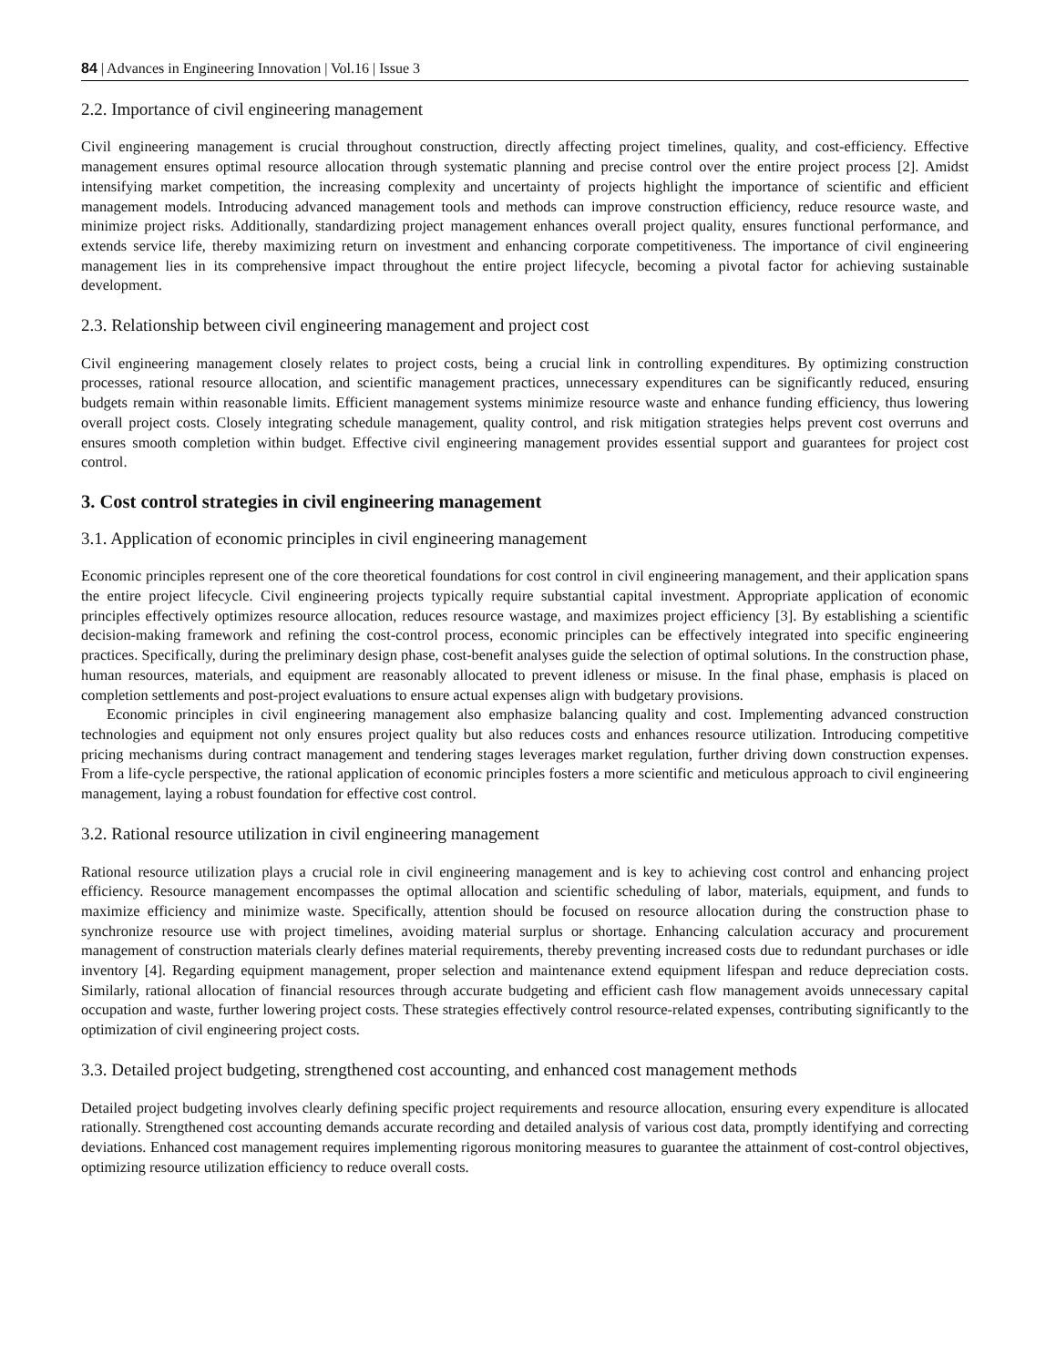84 | Advances in Engineering Innovation | Vol.16 | Issue 3
2.2. Importance of civil engineering management
Civil engineering management is crucial throughout construction, directly affecting project timelines, quality, and cost-efficiency. Effective management ensures optimal resource allocation through systematic planning and precise control over the entire project process [2]. Amidst intensifying market competition, the increasing complexity and uncertainty of projects highlight the importance of scientific and efficient management models. Introducing advanced management tools and methods can improve construction efficiency, reduce resource waste, and minimize project risks. Additionally, standardizing project management enhances overall project quality, ensures functional performance, and extends service life, thereby maximizing return on investment and enhancing corporate competitiveness. The importance of civil engineering management lies in its comprehensive impact throughout the entire project lifecycle, becoming a pivotal factor for achieving sustainable development.
2.3. Relationship between civil engineering management and project cost
Civil engineering management closely relates to project costs, being a crucial link in controlling expenditures. By optimizing construction processes, rational resource allocation, and scientific management practices, unnecessary expenditures can be significantly reduced, ensuring budgets remain within reasonable limits. Efficient management systems minimize resource waste and enhance funding efficiency, thus lowering overall project costs. Closely integrating schedule management, quality control, and risk mitigation strategies helps prevent cost overruns and ensures smooth completion within budget. Effective civil engineering management provides essential support and guarantees for project cost control.
3. Cost control strategies in civil engineering management
3.1. Application of economic principles in civil engineering management
Economic principles represent one of the core theoretical foundations for cost control in civil engineering management, and their application spans the entire project lifecycle. Civil engineering projects typically require substantial capital investment. Appropriate application of economic principles effectively optimizes resource allocation, reduces resource wastage, and maximizes project efficiency [3]. By establishing a scientific decision-making framework and refining the cost-control process, economic principles can be effectively integrated into specific engineering practices. Specifically, during the preliminary design phase, cost-benefit analyses guide the selection of optimal solutions. In the construction phase, human resources, materials, and equipment are reasonably allocated to prevent idleness or misuse. In the final phase, emphasis is placed on completion settlements and post-project evaluations to ensure actual expenses align with budgetary provisions.
Economic principles in civil engineering management also emphasize balancing quality and cost. Implementing advanced construction technologies and equipment not only ensures project quality but also reduces costs and enhances resource utilization. Introducing competitive pricing mechanisms during contract management and tendering stages leverages market regulation, further driving down construction expenses. From a life-cycle perspective, the rational application of economic principles fosters a more scientific and meticulous approach to civil engineering management, laying a robust foundation for effective cost control.
3.2. Rational resource utilization in civil engineering management
Rational resource utilization plays a crucial role in civil engineering management and is key to achieving cost control and enhancing project efficiency. Resource management encompasses the optimal allocation and scientific scheduling of labor, materials, equipment, and funds to maximize efficiency and minimize waste. Specifically, attention should be focused on resource allocation during the construction phase to synchronize resource use with project timelines, avoiding material surplus or shortage. Enhancing calculation accuracy and procurement management of construction materials clearly defines material requirements, thereby preventing increased costs due to redundant purchases or idle inventory [4]. Regarding equipment management, proper selection and maintenance extend equipment lifespan and reduce depreciation costs. Similarly, rational allocation of financial resources through accurate budgeting and efficient cash flow management avoids unnecessary capital occupation and waste, further lowering project costs. These strategies effectively control resource-related expenses, contributing significantly to the optimization of civil engineering project costs.
3.3. Detailed project budgeting, strengthened cost accounting, and enhanced cost management methods
Detailed project budgeting involves clearly defining specific project requirements and resource allocation, ensuring every expenditure is allocated rationally. Strengthened cost accounting demands accurate recording and detailed analysis of various cost data, promptly identifying and correcting deviations. Enhanced cost management requires implementing rigorous monitoring measures to guarantee the attainment of cost-control objectives, optimizing resource utilization efficiency to reduce overall costs.